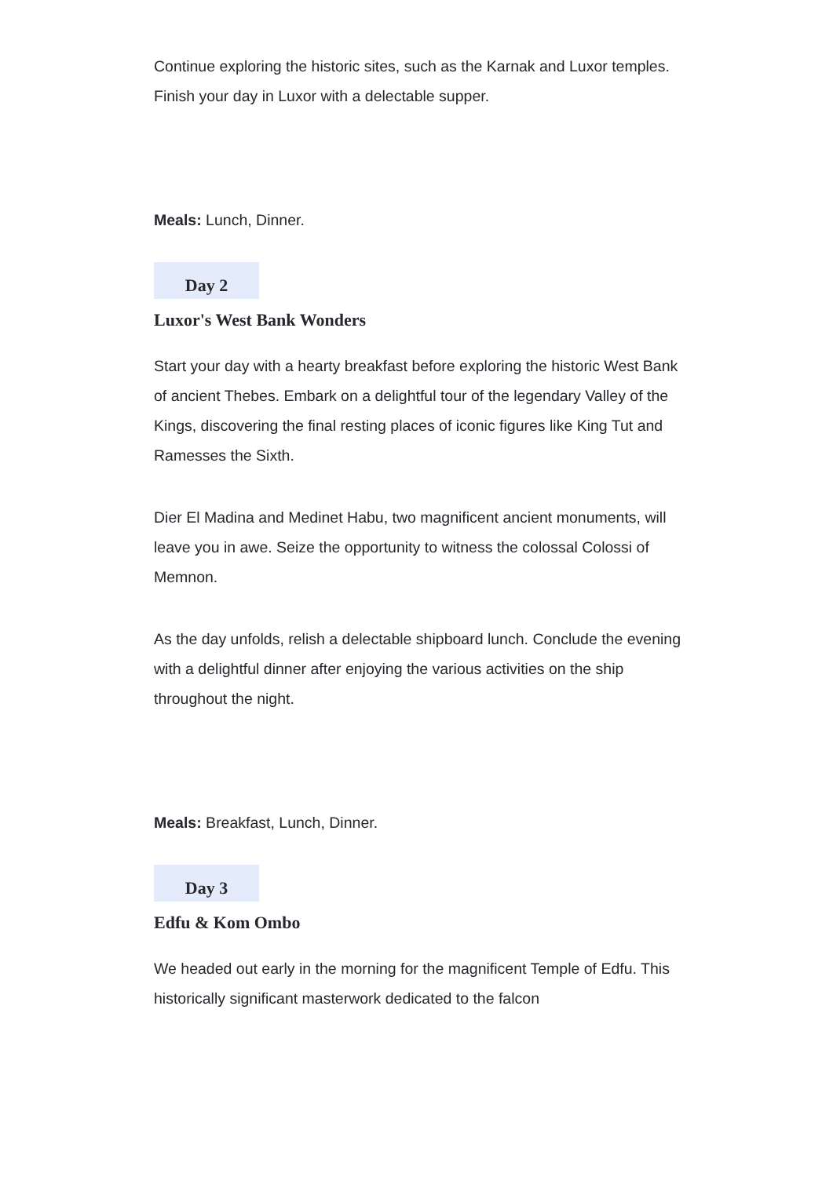Continue exploring the historic sites, such as the Karnak and Luxor temples. Finish your day in Luxor with a delectable supper.
Meals: Lunch, Dinner.
Day 2
Luxor's West Bank Wonders
Start your day with a hearty breakfast before exploring the historic West Bank of ancient Thebes. Embark on a delightful tour of the legendary Valley of the Kings, discovering the final resting places of iconic figures like King Tut and Ramesses the Sixth.
Dier El Madina and Medinet Habu, two magnificent ancient monuments, will leave you in awe. Seize the opportunity to witness the colossal Colossi of Memnon.
As the day unfolds, relish a delectable shipboard lunch. Conclude the evening with a delightful dinner after enjoying the various activities on the ship throughout the night.
Meals: Breakfast, Lunch, Dinner.
Day 3
Edfu & Kom Ombo
We headed out early in the morning for the magnificent Temple of Edfu. This historically significant masterwork dedicated to the falcon